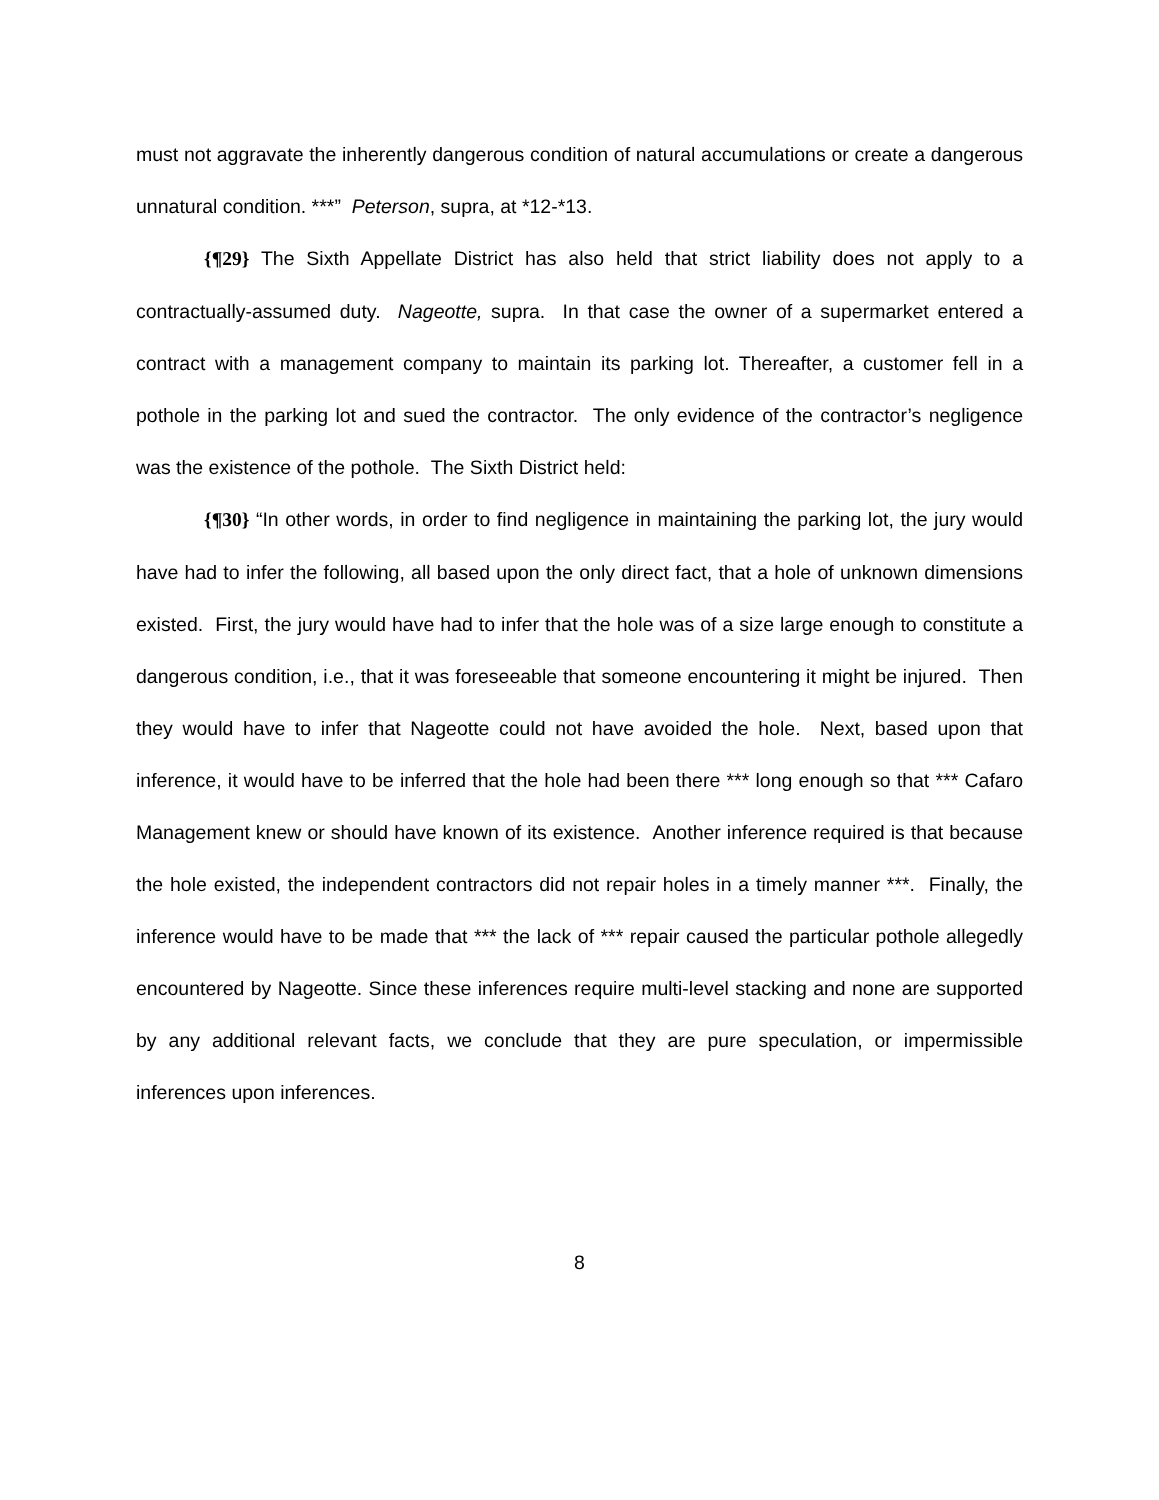must not aggravate the inherently dangerous condition of natural accumulations or create a dangerous unnatural condition. ***” Peterson, supra, at *12-*13.
{¶29} The Sixth Appellate District has also held that strict liability does not apply to a contractually-assumed duty. Nageotte, supra. In that case the owner of a supermarket entered a contract with a management company to maintain its parking lot. Thereafter, a customer fell in a pothole in the parking lot and sued the contractor. The only evidence of the contractor’s negligence was the existence of the pothole. The Sixth District held:
{¶30} “In other words, in order to find negligence in maintaining the parking lot, the jury would have had to infer the following, all based upon the only direct fact, that a hole of unknown dimensions existed. First, the jury would have had to infer that the hole was of a size large enough to constitute a dangerous condition, i.e., that it was foreseeable that someone encountering it might be injured. Then they would have to infer that Nageotte could not have avoided the hole. Next, based upon that inference, it would have to be inferred that the hole had been there *** long enough so that *** Cafaro Management knew or should have known of its existence. Another inference required is that because the hole existed, the independent contractors did not repair holes in a timely manner ***. Finally, the inference would have to be made that *** the lack of *** repair caused the particular pothole allegedly encountered by Nageotte. Since these inferences require multi-level stacking and none are supported by any additional relevant facts, we conclude that they are pure speculation, or impermissible inferences upon inferences.
8